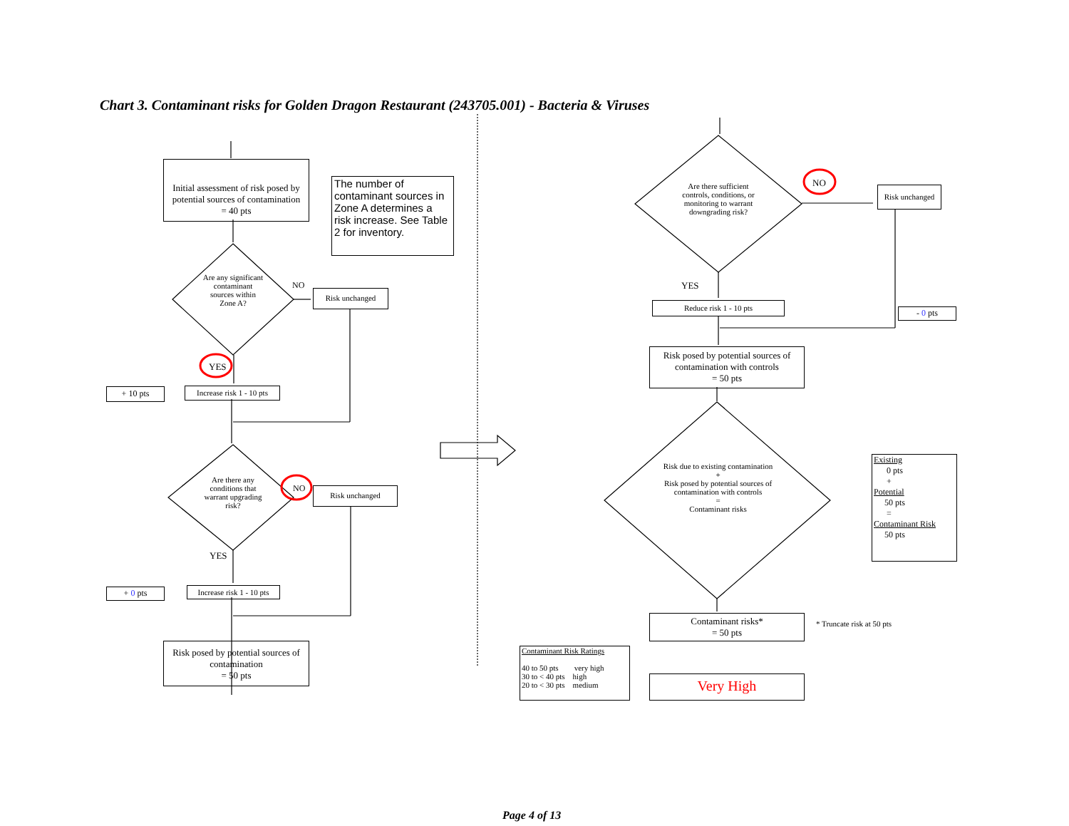Chart 3. Contaminant risks for Golden Dragon Restaurant (243705.001) - Bacteria & Viruses
Initial assessment of risk posed by potential sources of contamination
= 40 pts
The number of contaminant sources in Zone A determines a risk increase. See Table 2 for inventory.
Are any significant contaminant sources within Zone A?
NO
Risk unchanged
YES
+ 10 pts
Increase risk 1 - 10 pts
Are there any conditions that warrant upgrading risk?
NO Risk unchanged
YES
+ 0 pts
Increase risk 1 - 10 pts
Risk posed by potential sources of contamination
= 50 pts
Are there sufficient controls, conditions, or monitoring to warrant downgrading risk?
NO
Risk unchanged
YES
Reduce risk 1 - 10 pts
- 0 pts
Risk posed by potential sources of contamination with controls
= 50 pts
Risk due to existing contamination
+
Risk posed by potential sources of contamination with controls
=
Contaminant risks
Existing
0 pts
+
Potential
50 pts
=
Contaminant Risk
50 pts
Contaminant risks*
= 50 pts
* Truncate risk at 50 pts
Contaminant Risk Ratings
40 to 50 pts very high
30 to < 40 pts high
20 to < 30 pts medium
Very High
Page 4 of 13